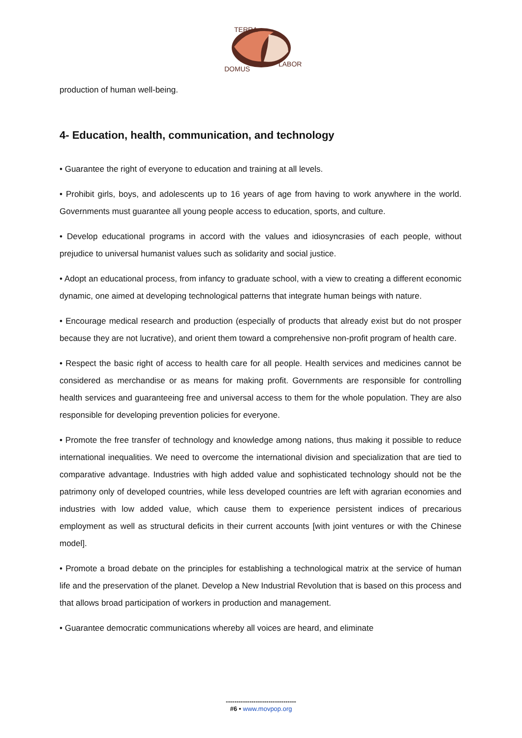TERRA
DOMUS
LABOR
production of human well-being.
4- Education, health, communication, and technology
• Guarantee the right of everyone to education and training at all levels.
• Prohibit girls, boys, and adolescents up to 16 years of age from having to work anywhere in the world. Governments must guarantee all young people access to education, sports, and culture.
• Develop educational programs in accord with the values and idiosyncrasies of each people, without prejudice to universal humanist values such as solidarity and social justice.
• Adopt an educational process, from infancy to graduate school, with a view to creating a different economic dynamic, one aimed at developing technological patterns that integrate human beings with nature.
• Encourage medical research and production (especially of products that already exist but do not prosper because they are not lucrative), and orient them toward a comprehensive non-profit program of health care.
• Respect the basic right of access to health care for all people. Health services and medicines cannot be considered as merchandise or as means for making profit. Governments are responsible for controlling health services and guaranteeing free and universal access to them for the whole population. They are also responsible for developing prevention policies for everyone.
• Promote the free transfer of technology and knowledge among nations, thus making it possible to reduce international inequalities. We need to overcome the international division and specialization that are tied to comparative advantage. Industries with high added value and sophisticated technology should not be the patrimony only of developed countries, while less developed countries are left with agrarian economies and industries with low added value, which cause them to experience persistent indices of precarious employment as well as structural deficits in their current accounts [with joint ventures or with the Chinese model].
• Promote a broad debate on the principles for establishing a technological matrix at the service of human life and the preservation of the planet. Develop a New Industrial Revolution that is based on this process and that allows broad participation of workers in production and management.
• Guarantee democratic communications whereby all voices are heard, and eliminate
---------------------------------
#6 • www.movpop.org